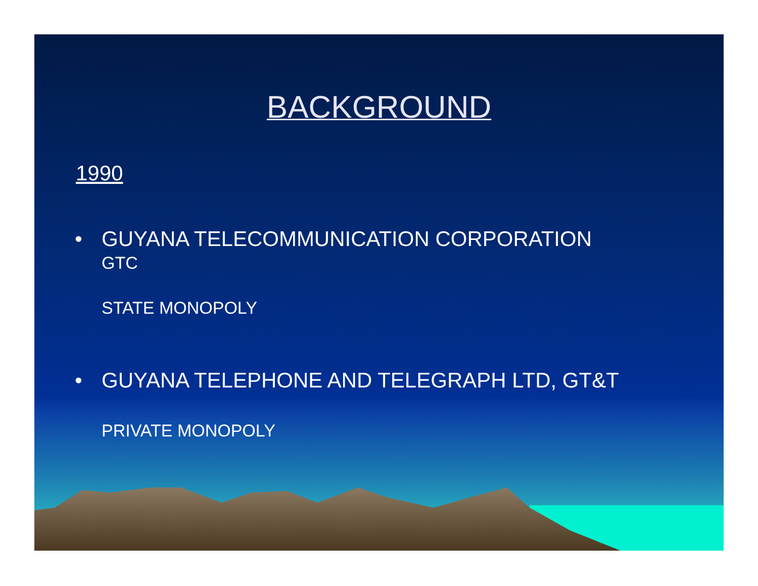BACKGROUND
1990
• GUYANA TELECOMMUNICATION CORPORATION
GTC
STATE MONOPOLY
• GUYANA TELEPHONE AND TELEGRAPH LTD, GT&T
PRIVATE MONOPOLY